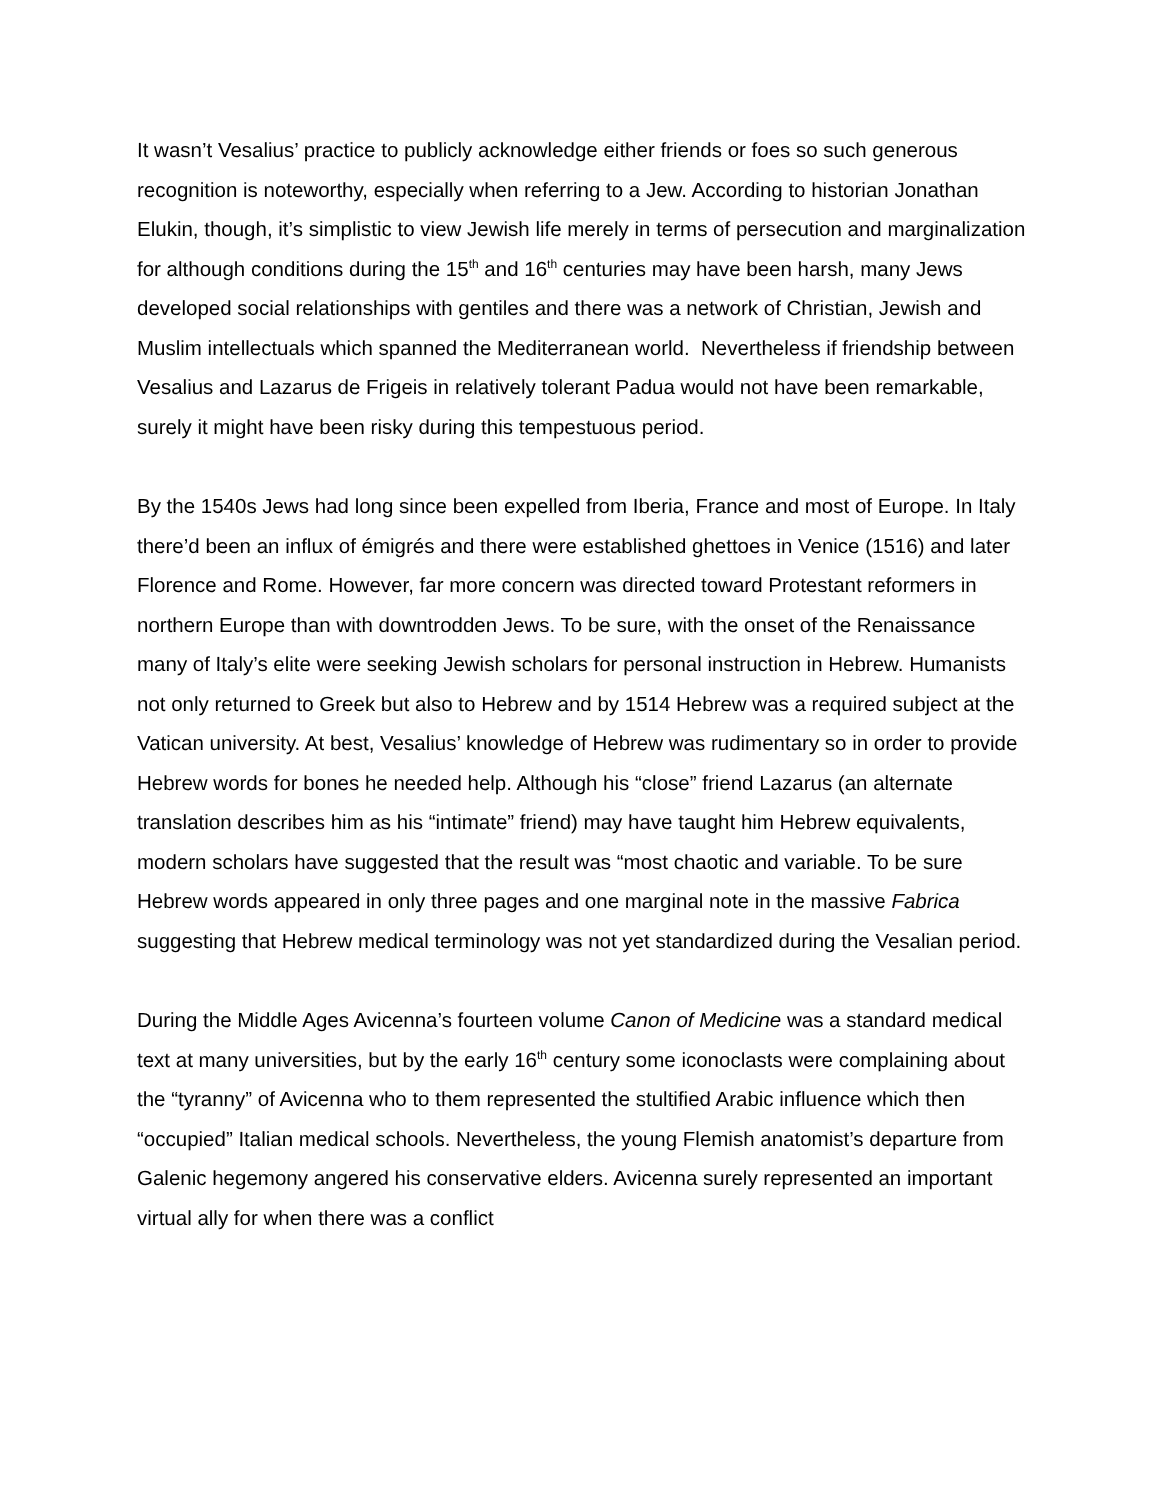It wasn’t Vesalius’ practice to publicly acknowledge either friends or foes so such generous recognition is noteworthy, especially when referring to a Jew. According to historian Jonathan Elukin, though, it’s simplistic to view Jewish life merely in terms of persecution and marginalization for although conditions during the 15<sup>th</sup> and 16<sup>th</sup> centuries may have been harsh, many Jews developed social relationships with gentiles and there was a network of Christian, Jewish and Muslim intellectuals which spanned the Mediterranean world. Nevertheless if friendship between Vesalius and Lazarus de Frigeis in relatively tolerant Padua would not have been remarkable, surely it might have been risky during this tempestuous period.
By the 1540s Jews had long since been expelled from Iberia, France and most of Europe. In Italy there’d been an influx of émigrés and there were established ghettoes in Venice (1516) and later Florence and Rome. However, far more concern was directed toward Protestant reformers in northern Europe than with downtrodden Jews. To be sure, with the onset of the Renaissance many of Italy’s elite were seeking Jewish scholars for personal instruction in Hebrew. Humanists not only returned to Greek but also to Hebrew and by 1514 Hebrew was a required subject at the Vatican university. At best, Vesalius’ knowledge of Hebrew was rudimentary so in order to provide Hebrew words for bones he needed help. Although his “close” friend Lazarus (an alternate translation describes him as his “intimate” friend) may have taught him Hebrew equivalents, modern scholars have suggested that the result was “most chaotic and variable. To be sure Hebrew words appeared in only three pages and one marginal note in the massive Fabrica suggesting that Hebrew medical terminology was not yet standardized during the Vesalian period.
During the Middle Ages Avicenna’s fourteen volume Canon of Medicine was a standard medical text at many universities, but by the early 16<sup>th</sup> century some iconoclasts were complaining about the “tyranny” of Avicenna who to them represented the stultified Arabic influence which then “occupied” Italian medical schools. Nevertheless, the young Flemish anatomist’s departure from Galenic hegemony angered his conservative elders. Avicenna surely represented an important virtual ally for when there was a conflict